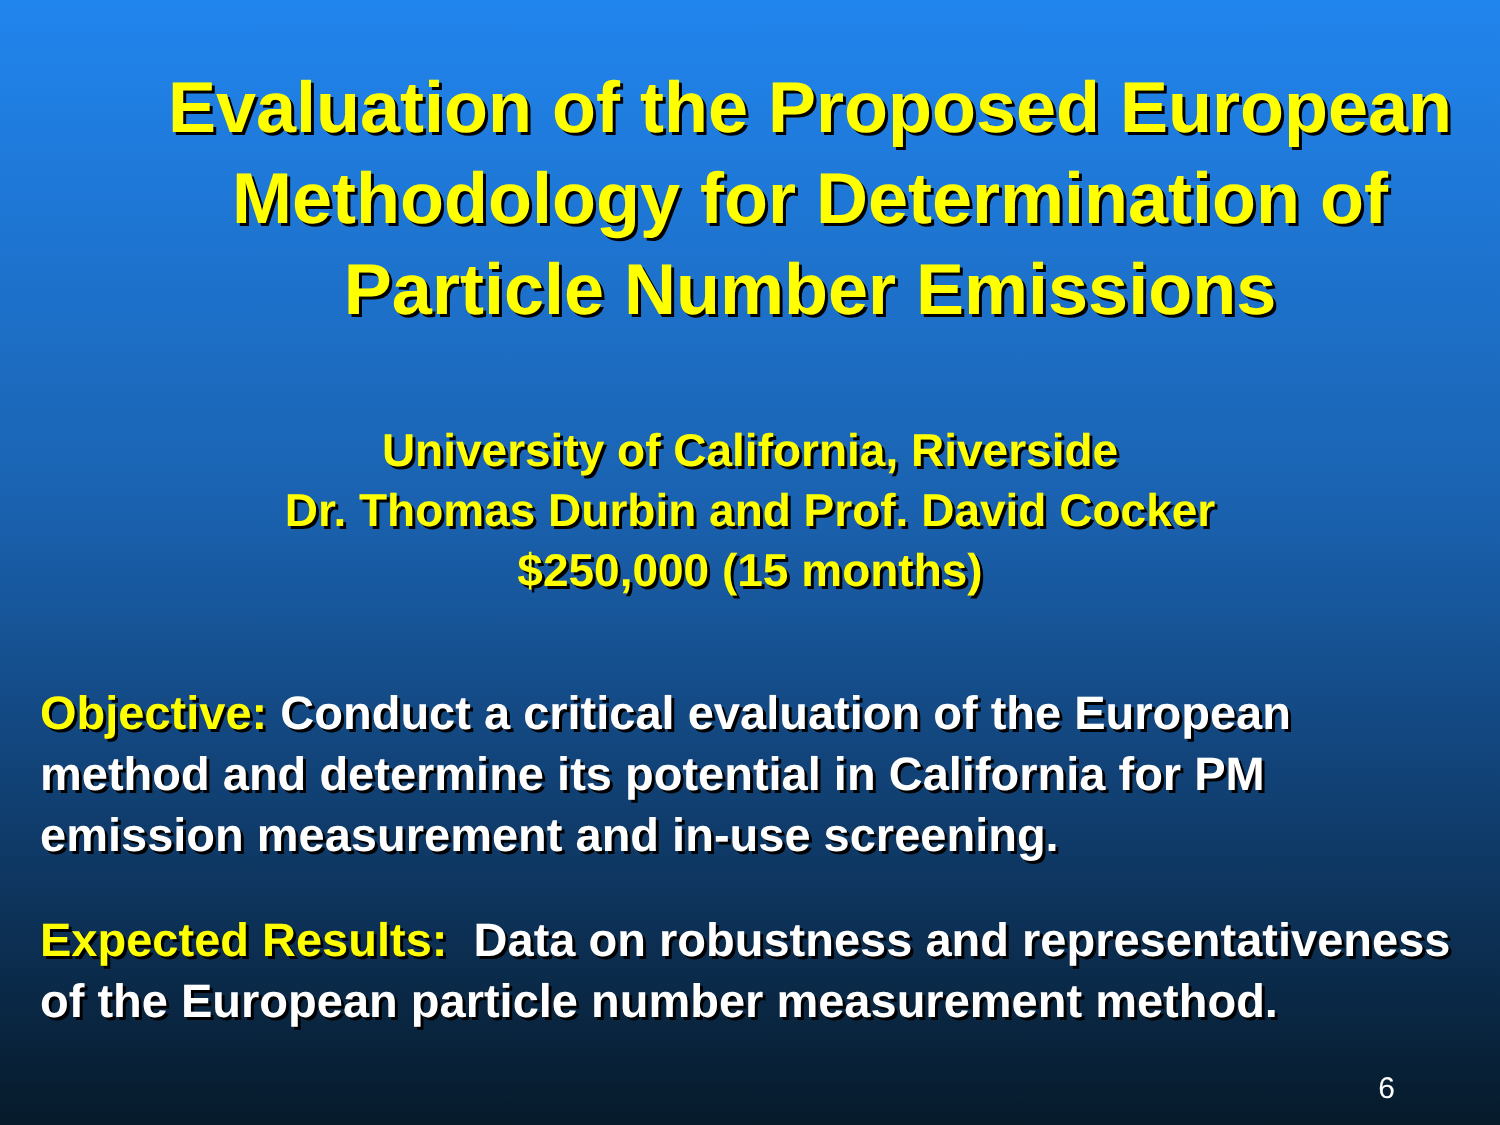Evaluation of the Proposed European Methodology for Determination of Particle Number Emissions
University of California, Riverside
Dr. Thomas Durbin and Prof. David Cocker
$250,000 (15 months)
Objective: Conduct a critical evaluation of the European method and determine its potential in California for PM emission measurement and in-use screening.
Expected Results: Data on robustness and representativeness of the European particle number measurement method.
6